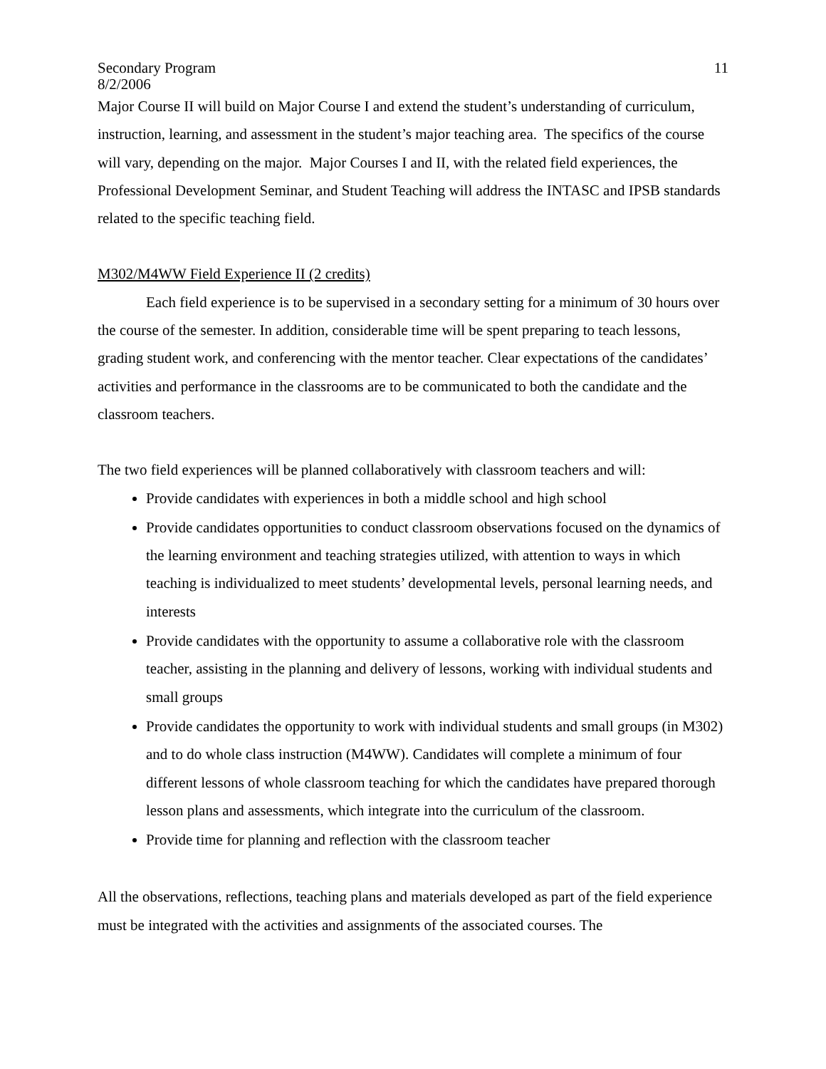Secondary Program
8/2/2006 11
Major Course II will build on Major Course I and extend the student’s understanding of curriculum, instruction, learning, and assessment in the student’s major teaching area. The specifics of the course will vary, depending on the major. Major Courses I and II, with the related field experiences, the Professional Development Seminar, and Student Teaching will address the INTASC and IPSB standards related to the specific teaching field.
M302/M4WW Field Experience II (2 credits)
Each field experience is to be supervised in a secondary setting for a minimum of 30 hours over the course of the semester. In addition, considerable time will be spent preparing to teach lessons, grading student work, and conferencing with the mentor teacher. Clear expectations of the candidates’ activities and performance in the classrooms are to be communicated to both the candidate and the classroom teachers.
The two field experiences will be planned collaboratively with classroom teachers and will:
Provide candidates with experiences in both a middle school and high school
Provide candidates opportunities to conduct classroom observations focused on the dynamics of the learning environment and teaching strategies utilized, with attention to ways in which teaching is individualized to meet students’ developmental levels, personal learning needs, and interests
Provide candidates with the opportunity to assume a collaborative role with the classroom teacher, assisting in the planning and delivery of lessons, working with individual students and small groups
Provide candidates the opportunity to work with individual students and small groups (in M302) and to do whole class instruction (M4WW). Candidates will complete a minimum of four different lessons of whole classroom teaching for which the candidates have prepared thorough lesson plans and assessments, which integrate into the curriculum of the classroom.
Provide time for planning and reflection with the classroom teacher
All the observations, reflections, teaching plans and materials developed as part of the field experience must be integrated with the activities and assignments of the associated courses. The